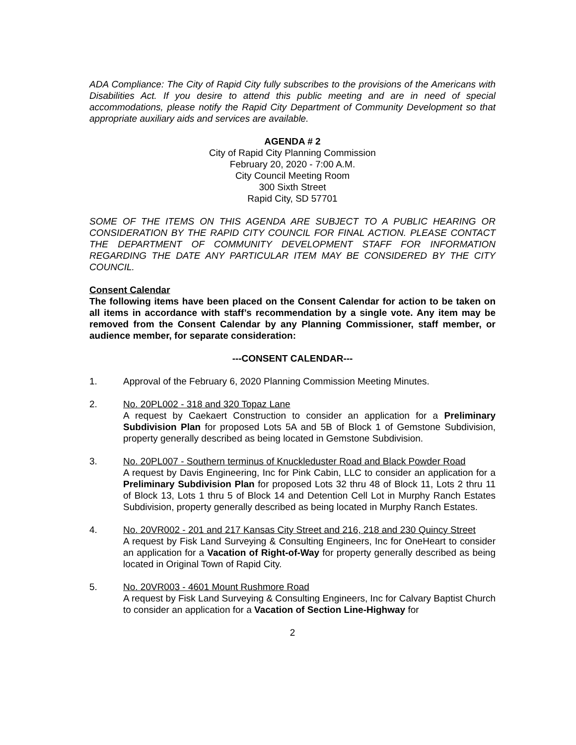ADA Compliance: The City of Rapid City fully subscribes to the provisions of the Americans with Disabilities Act. If you desire to attend this public meeting and are in need of special accommodations, please notify the Rapid City Department of Community Development so that appropriate auxiliary aids and services are available.
AGENDA # 2
City of Rapid City Planning Commission
February 20, 2020 - 7:00 A.M.
City Council Meeting Room
300 Sixth Street
Rapid City, SD 57701
SOME OF THE ITEMS ON THIS AGENDA ARE SUBJECT TO A PUBLIC HEARING OR CONSIDERATION BY THE RAPID CITY COUNCIL FOR FINAL ACTION. PLEASE CONTACT THE DEPARTMENT OF COMMUNITY DEVELOPMENT STAFF FOR INFORMATION REGARDING THE DATE ANY PARTICULAR ITEM MAY BE CONSIDERED BY THE CITY COUNCIL.
Consent Calendar
The following items have been placed on the Consent Calendar for action to be taken on all items in accordance with staff’s recommendation by a single vote. Any item may be removed from the Consent Calendar by any Planning Commissioner, staff member, or audience member, for separate consideration:
---CONSENT CALENDAR---
1. Approval of the February 6, 2020 Planning Commission Meeting Minutes.
2. No. 20PL002 - 318 and 320 Topaz Lane
A request by Caekaert Construction to consider an application for a Preliminary Subdivision Plan for proposed Lots 5A and 5B of Block 1 of Gemstone Subdivision, property generally described as being located in Gemstone Subdivision.
3. No. 20PL007 - Southern terminus of Knuckleduster Road and Black Powder Road
A request by Davis Engineering, Inc for Pink Cabin, LLC to consider an application for a Preliminary Subdivision Plan for proposed Lots 32 thru 48 of Block 11, Lots 2 thru 11 of Block 13, Lots 1 thru 5 of Block 14 and Detention Cell Lot in Murphy Ranch Estates Subdivision, property generally described as being located in Murphy Ranch Estates.
4. No. 20VR002 - 201 and 217 Kansas City Street and 216, 218 and 230 Quincy Street
A request by Fisk Land Surveying & Consulting Engineers, Inc for OneHeart to consider an application for a Vacation of Right-of-Way for property generally described as being located in Original Town of Rapid City.
5. No. 20VR003 - 4601 Mount Rushmore Road
A request by Fisk Land Surveying & Consulting Engineers, Inc for Calvary Baptist Church to consider an application for a Vacation of Section Line-Highway for
2